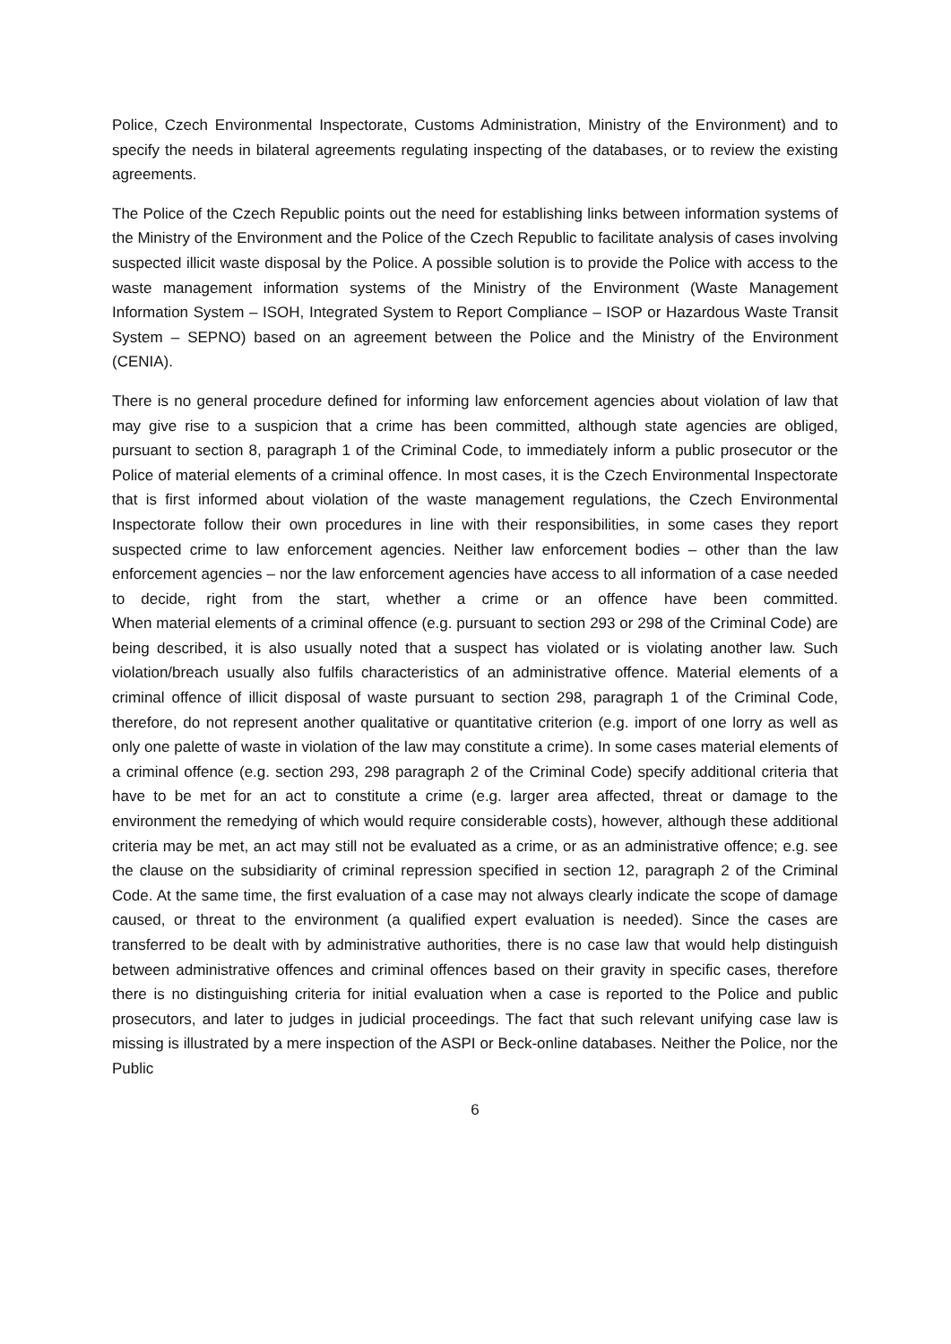Police, Czech Environmental Inspectorate, Customs Administration, Ministry of the Environment) and to specify the needs in bilateral agreements regulating inspecting of the databases, or to review the existing agreements.
The Police of the Czech Republic points out the need for establishing links between information systems of the Ministry of the Environment and the Police of the Czech Republic to facilitate analysis of cases involving suspected illicit waste disposal by the Police. A possible solution is to provide the Police with access to the waste management information systems of the Ministry of the Environment (Waste Management Information System – ISOH, Integrated System to Report Compliance – ISOP or Hazardous Waste Transit System – SEPNO) based on an agreement between the Police and the Ministry of the Environment (CENIA).
There is no general procedure defined for informing law enforcement agencies about violation of law that may give rise to a suspicion that a crime has been committed, although state agencies are obliged, pursuant to section 8, paragraph 1 of the Criminal Code, to immediately inform a public prosecutor or the Police of material elements of a criminal offence. In most cases, it is the Czech Environmental Inspectorate that is first informed about violation of the waste management regulations, the Czech Environmental Inspectorate follow their own procedures in line with their responsibilities, in some cases they report suspected crime to law enforcement agencies. Neither law enforcement bodies – other than the law enforcement agencies – nor the law enforcement agencies have access to all information of a case needed to decide, right from the start, whether a crime or an offence have been committed.
When material elements of a criminal offence (e.g. pursuant to section 293 or 298 of the Criminal Code) are being described, it is also usually noted that a suspect has violated or is violating another law. Such violation/breach usually also fulfils characteristics of an administrative offence. Material elements of a criminal offence of illicit disposal of waste pursuant to section 298, paragraph 1 of the Criminal Code, therefore, do not represent another qualitative or quantitative criterion (e.g. import of one lorry as well as only one palette of waste in violation of the law may constitute a crime). In some cases material elements of a criminal offence (e.g. section 293, 298 paragraph 2 of the Criminal Code) specify additional criteria that have to be met for an act to constitute a crime (e.g. larger area affected, threat or damage to the environment the remedying of which would require considerable costs), however, although these additional criteria may be met, an act may still not be evaluated as a crime, or as an administrative offence; e.g. see the clause on the subsidiarity of criminal repression specified in section 12, paragraph 2 of the Criminal Code. At the same time, the first evaluation of a case may not always clearly indicate the scope of damage caused, or threat to the environment (a qualified expert evaluation is needed). Since the cases are transferred to be dealt with by administrative authorities, there is no case law that would help distinguish between administrative offences and criminal offences based on their gravity in specific cases, therefore there is no distinguishing criteria for initial evaluation when a case is reported to the Police and public prosecutors, and later to judges in judicial proceedings. The fact that such relevant unifying case law is missing is illustrated by a mere inspection of the ASPI or Beck-online databases. Neither the Police, nor the Public
6